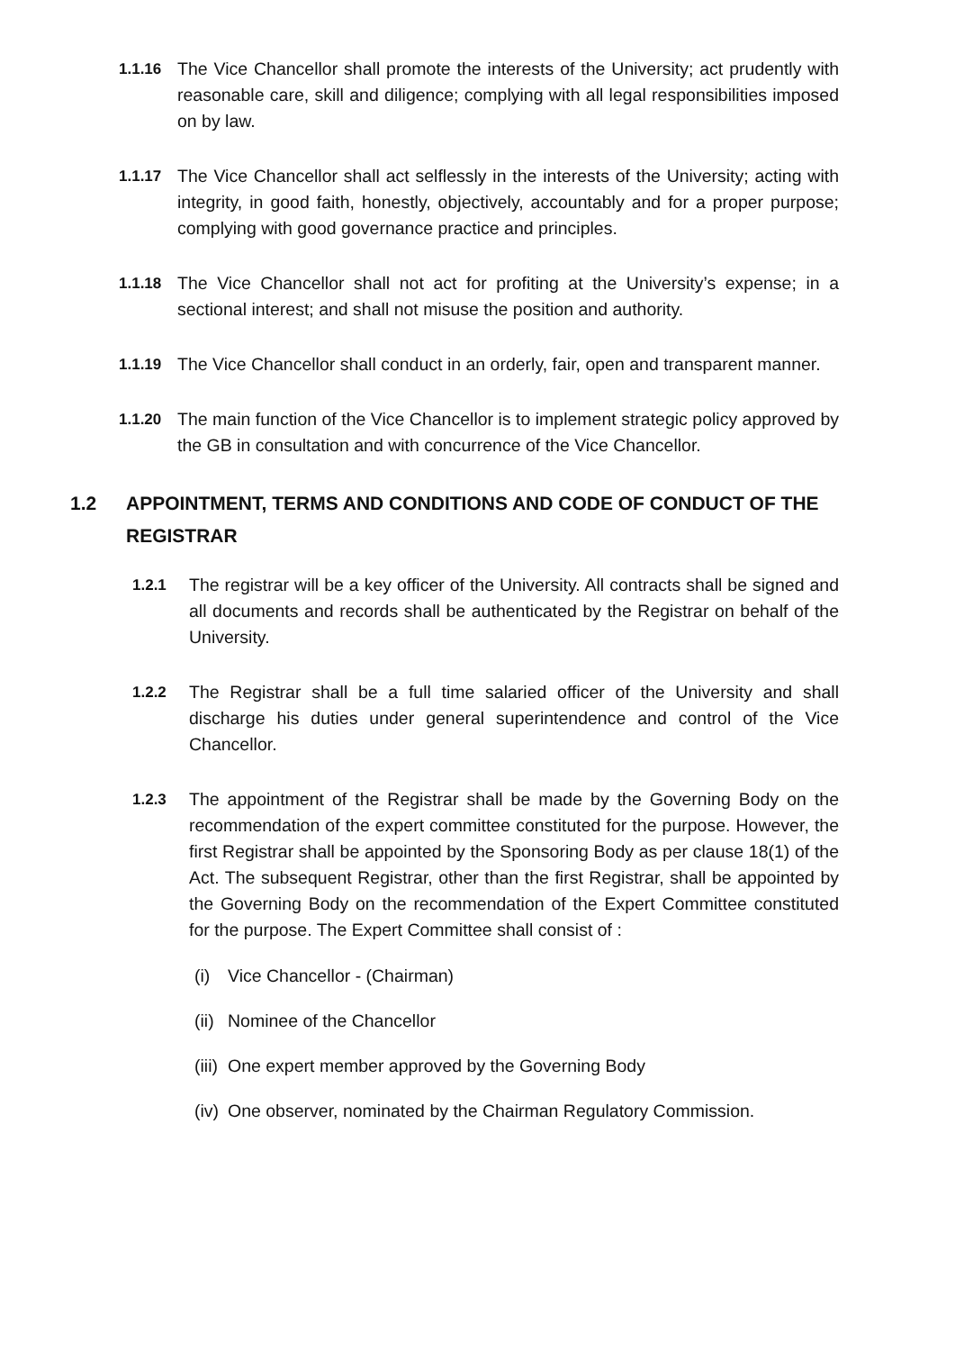1.1.16 The Vice Chancellor shall promote the interests of the University; act prudently with reasonable care, skill and diligence; complying with all legal responsibilities imposed on by law.
1.1.17 The Vice Chancellor shall act selflessly in the interests of the University; acting with integrity, in good faith, honestly, objectively, accountably and for a proper purpose; complying with good governance practice and principles.
1.1.18 The Vice Chancellor shall not act for profiting at the University’s expense; in a sectional interest; and shall not misuse the position and authority.
1.1.19 The Vice Chancellor shall conduct in an orderly, fair, open and transparent manner.
1.1.20 The main function of the Vice Chancellor is to implement strategic policy approved by the GB in consultation and with concurrence of the Vice Chancellor.
1.2 APPOINTMENT, TERMS AND CONDITIONS AND CODE OF CONDUCT OF THE REGISTRAR
1.2.1 The registrar will be a key officer of the University. All contracts shall be signed and all documents and records shall be authenticated by the Registrar on behalf of the University.
1.2.2 The Registrar shall be a full time salaried officer of the University and shall discharge his duties under general superintendence and control of the Vice Chancellor.
1.2.3 The appointment of the Registrar shall be made by the Governing Body on the recommendation of the expert committee constituted for the purpose. However, the first Registrar shall be appointed by the Sponsoring Body as per clause 18(1) of the Act. The subsequent Registrar, other than the first Registrar, shall be appointed by the Governing Body on the recommendation of the Expert Committee constituted for the purpose. The Expert Committee shall consist of :
(i) Vice Chancellor - (Chairman)
(ii) Nominee of the Chancellor
(iii) One expert member approved by the Governing Body
(iv) One observer, nominated by the Chairman Regulatory Commission.